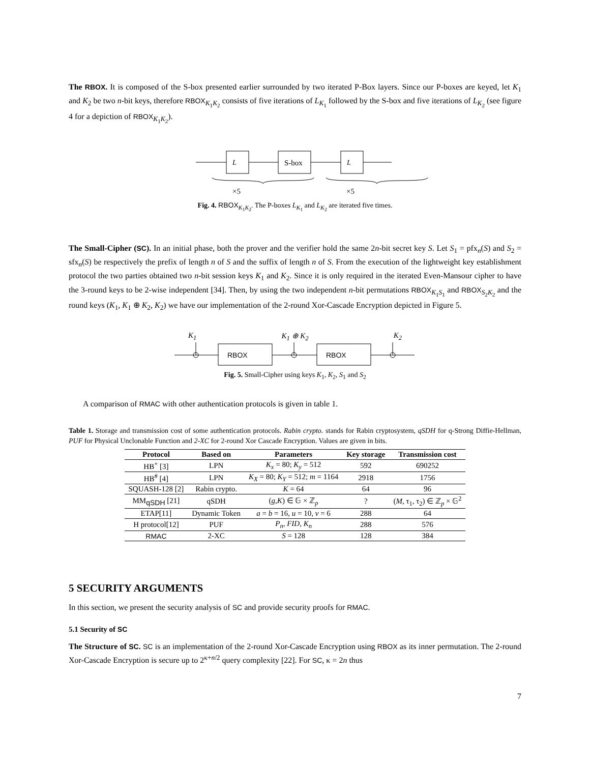The RBOX. It is composed of the S-box presented earlier surrounded by two iterated P-Box layers. Since our P-boxes are keyed, let K<sub>1</sub> and K<sub>2</sub> be two n-bit keys, therefore RBOX<sub>K<sub>1</sub>K<sub>2</sub></sub> consists of five iterations of L<sub>K<sub>1</sub></sub> followed by the S-box and five iterations of L<sub>K<sub>2</sub></sub> (see figure 4 for a depiction of RBOX<sub>K<sub>1</sub>K<sub>2</sub></sub>).
L
S-box
L
×5
×5
Fig. 4. RBOX<sub>K<sub>1</sub>K<sub>2</sub></sub>. The P-boxes L<sub>K<sub>1</sub></sub> and L<sub>K<sub>2</sub></sub> are iterated five times.
The Small-Cipher (SC). In an initial phase, both the prover and the verifier hold the same 2n-bit secret key S. Let S<sub>1</sub> = pfx<sub>n</sub>(S) and S<sub>2</sub> = sfx<sub>n</sub>(S) be respectively the prefix of length n of S and the suffix of length n of S. From the execution of the lightweight key establishment protocol the two parties obtained two n-bit session keys K<sub>1</sub> and K<sub>2</sub>. Since it is only required in the iterated Even-Mansour cipher to have the 3-round keys to be 2-wise independent [34]. Then, by using the two independent n-bit permutations RBOX<sub>K<sub>1</sub>S<sub>1</sub></sub> and RBOX<sub>S<sub>2</sub>K<sub>2</sub></sub> and the round keys (K<sub>1</sub>, K<sub>1</sub> ⊕ K<sub>2</sub>, K<sub>2</sub>) we have our implementation of the 2-round Xor-Cascade Encryption depicted in Figure 5.
K<sub>1</sub> K<sub>1</sub> ⊕ K<sub>2</sub> K<sub>2</sub>
RBOX
RBOX
Fig. 5. Small-Cipher using keys K<sub>1</sub>, K<sub>2</sub>, S<sub>1</sub> and S<sub>2</sub>
A comparison of RMAC with other authentication protocols is given in table 1.
Table 1. Storage and transmission cost of some authentication protocols. Rabin crypto. stands for Rabin cryptosystem, qSDH for q-Strong Diffie-Hellman, PUF for Physical Unclonable Function and 2-XC for 2-round Xor Cascade Encryption. Values are given in bits.
| Protocol | Based on | Parameters | Key storage | Transmission cost |
| --- | --- | --- | --- | --- |
| HB<sup>+</sup> [3] | LPN | K<sub>x</sub> = 80; K<sub>y</sub> = 512 | 592 | 690252 |
| HB<sup>#</sup> [4] | LPN | K<sub>X</sub> = 80; K<sub>Y</sub> = 512; m = 1164 | 2918 | 1756 |
| SQUASH-128 [2] | Rabin crypto. | K = 64 | 64 | 96 |
| MM<sub>qSDH</sub> [21] | qSDH | ( g , K ) ∈ 𝔾 × ℤ<sub>p</sub> | ? | ( M , τ<sub>1</sub>, τ<sub>2</sub>) ∈ ℤ<sub>p</sub> × 𝔾<sup>2</sup> |
| ETAP[11] | Dynamic Token | a = b = 16, u = 10, v = 6 | 288 | 64 |
| H protocol[12] | PUF | P<sub>n</sub> , FID , K<sub>n</sub> | 288 | 576 |
| RMAC | 2-XC | S = 128 | 128 | 384 |
5 SECURITY ARGUMENTS
In this section, we present the security analysis of SC and provide security proofs for RMAC.
5.1 Security of SC
The Structure of SC. SC is an implementation of the 2-round Xor-Cascade Encryption using RBOX as its inner permutation. The 2-round Xor-Cascade Encryption is secure up to 2<sup>κ+n/2</sup> query complexity [22]. For SC, κ = 2n thus
7